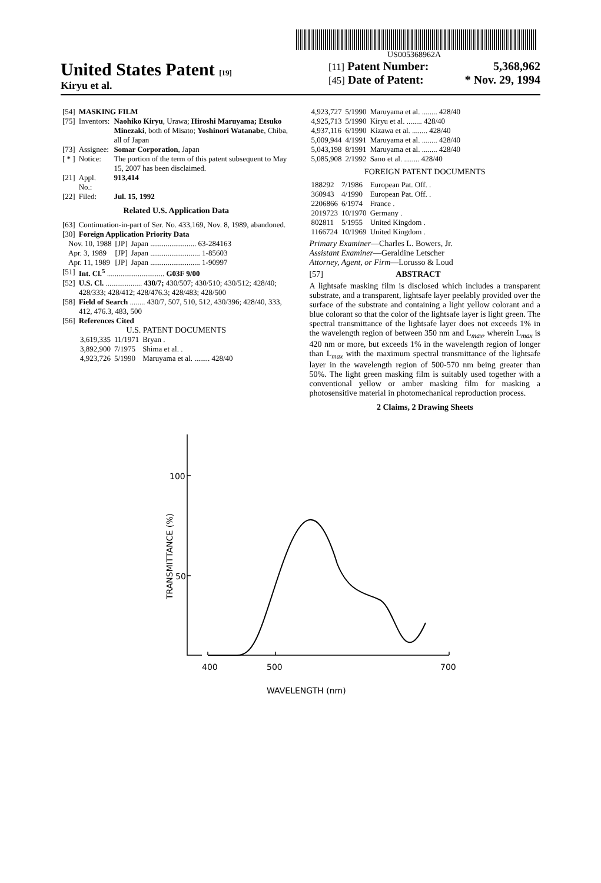US005368962A
United States Patent [19]
Kiryu et al.
[11] Patent Number: 5,368,962
[45] Date of Patent: * Nov. 29, 1994
| [54] | MASKING FILM | |
| [75] | Inventors: | Naohiko Kiryu , Urawa; Hiroshi Maruyama; Etsuko Minezaki , both of Misato; Yoshinori Watanabe , Chiba, all of Japan |
| [73] | Assignee: | Somar Corporation , Japan |
| [ * ] | Notice: | The portion of the term of this patent subsequent to May 15, 2007 has been disclaimed. |
| [21] | Appl. No.: | 913,414 |
| [22] | Filed: | Jul. 15, 1992 |
Related U.S. Application Data
| [63] | Continuation-in-part of Ser. No. 433,169, Nov. 8, 1989, abandoned. |
| [30] | Foreign Application Priority Data |
| Nov. 10, 1988 | [JP] | Japan ........................ 63-284163 |
| Apr. 3, 1989 | [JP] | Japan .......................... 1-85603 |
| Apr. 11, 1989 | [JP] | Japan .......................... 1-90997 |
| [51] | Int. Cl.<sup>5</sup> .............................. G03F 9/00 |
| [52] | U.S. Cl. ................... 430/7; 430/507; 430/510; 430/512; 428/40; 428/333; 428/412; 428/476.3; 428/483; 428/500 |
| [58] | Field of Search ........ 430/7, 507, 510, 512, 430/396; 428/40, 333, 412, 476.3, 483, 500 |
| [56] | References Cited |
U.S. PATENT DOCUMENTS
| 3,619,335 | 11/1971 | Bryan . |
| 3,892,900 | 7/1975 | Shima et al. . |
| 4,923,726 | 5/1990 | Maruyama et al. ........ 428/40 |
| 4,923,727 | 5/1990 | Maruyama et al. ........ 428/40 |
| 4,925,713 | 5/1990 | Kiryu et al. ........ 428/40 |
| 4,937,116 | 6/1990 | Kizawa et al. ........ 428/40 |
| 5,009,944 | 4/1991 | Maruyama et al. ........ 428/40 |
| 5,043,198 | 8/1991 | Maruyama et al. ........ 428/40 |
| 5,085,908 | 2/1992 | Sano et al. ........ 428/40 |
FOREIGN PATENT DOCUMENTS
| 188292 | 7/1986 | European Pat. Off. . |
| 360943 | 4/1990 | European Pat. Off. . |
| 2206866 | 6/1974 | France . |
| 2019723 | 10/1970 | Germany . |
| 802811 | 5/1955 | United Kingdom . |
| 1166724 | 10/1969 | United Kingdom . |
Primary Examiner—Charles L. Bowers, Jr.
Assistant Examiner—Geraldine Letscher
Attorney, Agent, or Firm—Lorusso & Loud
[57] ABSTRACT
A lightsafe masking film is disclosed which includes a transparent substrate, and a transparent, lightsafe layer peelably provided over the surface of the substrate and containing a light yellow colorant and a blue colorant so that the color of the lightsafe layer is light green. The spectral transmittance of the lightsafe layer does not exceeds 1% in the wavelength region of between 350 nm and L<sub>max</sub>, wherein L<sub>max</sub> is 420 nm or more, but exceeds 1% in the wavelength region of longer than L<sub>max</sub> with the maximum spectral transmittance of the lightsafe layer in the wavelength region of 500-570 nm being greater than 50%. The light green masking film is suitably used together with a conventional yellow or amber masking film for masking a photosensitive material in photomechanical reproduction process.
2 Claims, 2 Drawing Sheets
100
50
400
500
700
WAVELENGTH (nm)
TRANSMITTANCE (%)